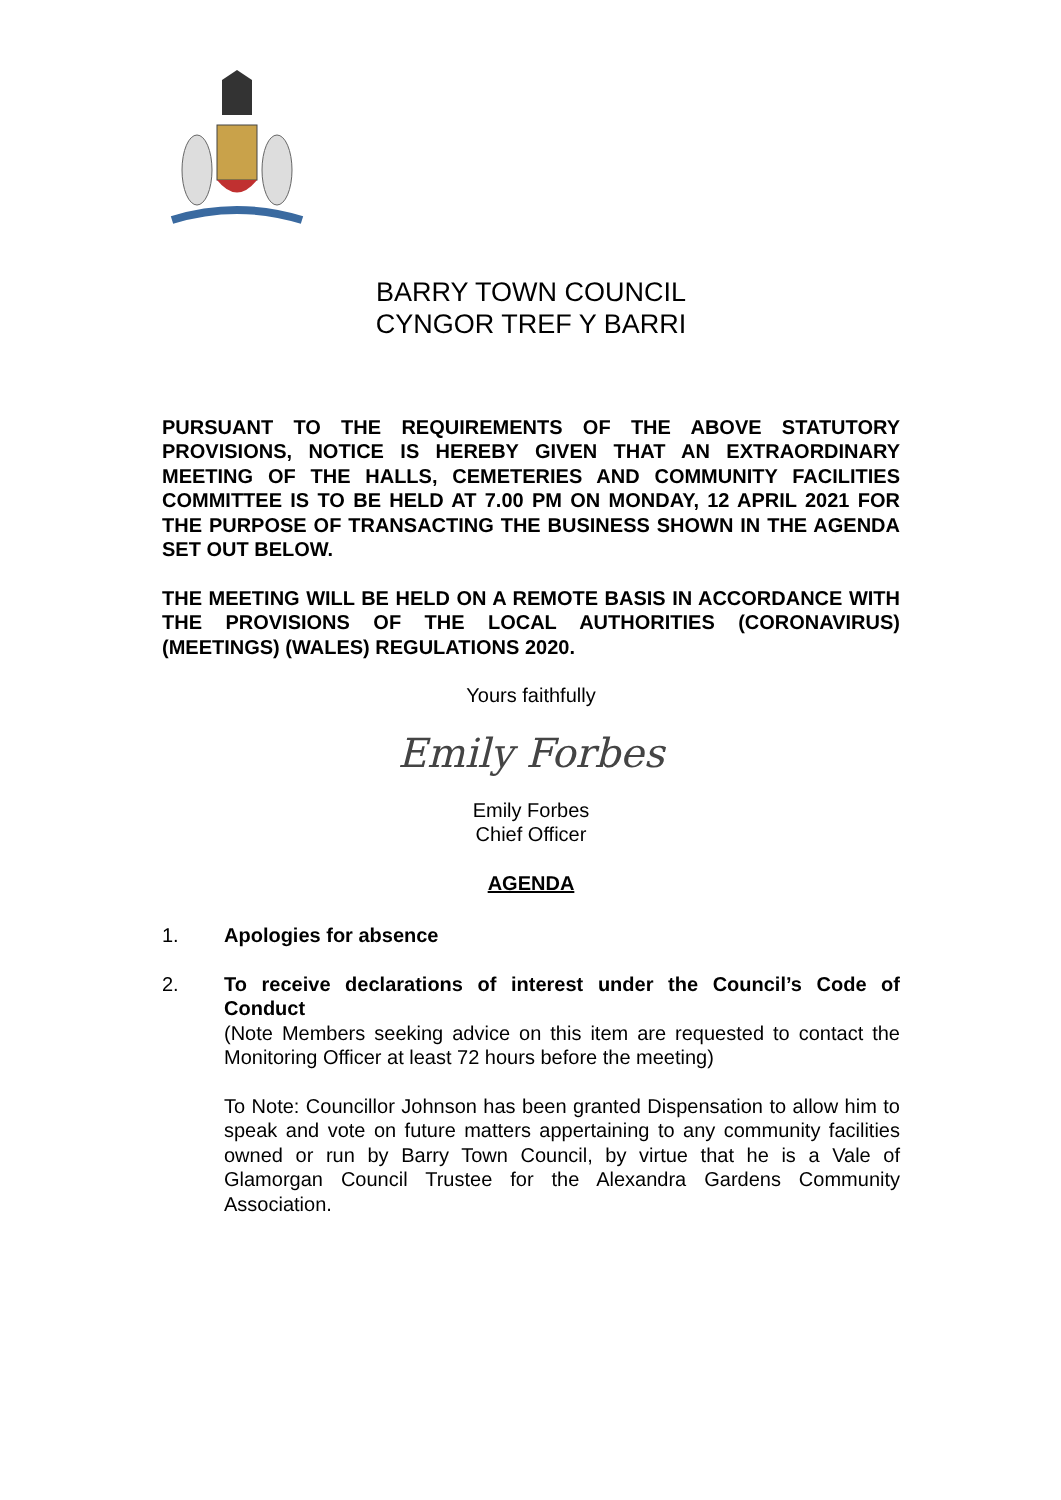BARRY TOWN COUNCIL
CYNGOR TREF Y BARRI
PURSUANT TO THE REQUIREMENTS OF THE ABOVE STATUTORY PROVISIONS, NOTICE IS HEREBY GIVEN THAT AN EXTRAORDINARY MEETING OF THE HALLS, CEMETERIES AND COMMUNITY FACILITIES COMMITTEE IS TO BE HELD AT 7.00 PM ON MONDAY, 12 APRIL 2021 FOR THE PURPOSE OF TRANSACTING THE BUSINESS SHOWN IN THE AGENDA SET OUT BELOW.
THE MEETING WILL BE HELD ON A REMOTE BASIS IN ACCORDANCE WITH THE PROVISIONS OF THE LOCAL AUTHORITIES (CORONAVIRUS) (MEETINGS) (WALES) REGULATIONS 2020.
Yours faithfully
Emily Forbes
Emily Forbes
Chief Officer
AGENDA
1. Apologies for absence
2. To receive declarations of interest under the Council’s Code of Conduct
(Note Members seeking advice on this item are requested to contact the Monitoring Officer at least 72 hours before the meeting)
To Note: Councillor Johnson has been granted Dispensation to allow him to speak and vote on future matters appertaining to any community facilities owned or run by Barry Town Council, by virtue that he is a Vale of Glamorgan Council Trustee for the Alexandra Gardens Community Association.